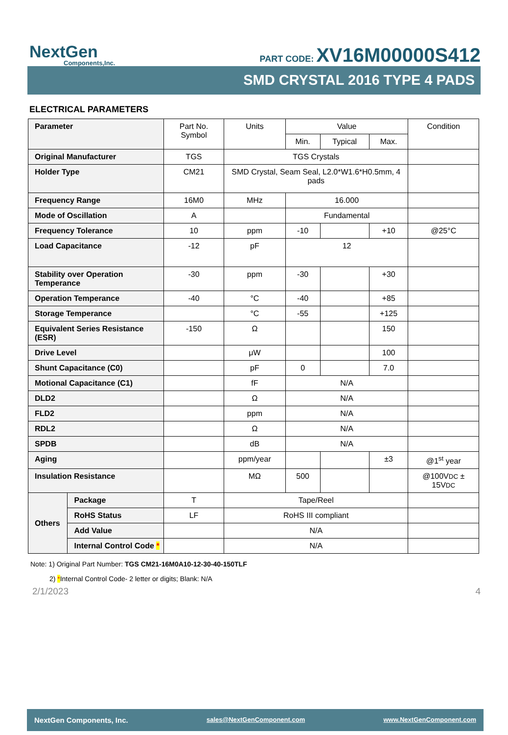NextGen
Components,Inc.
PART CODE: XV16M00000S412
SMD CRYSTAL 2016 TYPE 4 PADS
ELECTRICAL PARAMETERS
| Parameter | | Part No. Symbol | Units | Value | | | Condition |
| --- | --- | --- | --- | --- | --- | --- | --- |
| | | | | Min. | Typical | Max. | |
| Original Manufacturer | | TGS | TGS Crystals | | | | |
| Holder Type | | CM21 | SMD Crystal, Seam Seal, L2.0*W1.6*H0.5mm, 4 pads | | | | |
| Frequency Range | | 16M0 | MHz | 16.000 | | | |
| Mode of Oscillation | | A | | Fundamental | | | |
| Frequency Tolerance | | 10 | ppm | -10 | | +10 | @25°C |
| Load Capacitance | | -12 | pF | 12 | | | |
| Stability over Operation Temperance | | -30 | ppm | -30 | | +30 | |
| Operation Temperance | | -40 | °C | -40 | | +85 | |
| Storage Temperance | | | °C | -55 | | +125 | |
| Equivalent Series Resistance (ESR) | | -150 | Ω | | | 150 | |
| Drive Level | | | μW | | | 100 | |
| Shunt Capacitance (C0) | | | pF | 0 | | 7.0 | |
| Motional Capacitance (C1) | | | fF | N/A | | | |
| DLD2 | | | Ω | N/A | | | |
| FLD2 | | | ppm | N/A | | | |
| RDL2 | | | Ω | N/A | | | |
| SPDB | | | dB | N/A | | | |
| Aging | | | ppm/year | | | ±3 | @1<sup>st</sup> year |
| Insulation Resistance | | | MΩ | 500 | | | @100V DC ± 15V DC |
| Others | Package | T | Tape/Reel | | | | |
| | RoHS Status | LF | RoHS III compliant | | | | |
| | Add Value | | N/A | | | | |
| | Internal Control Code * | | N/A | | | | |
Note: 1) Original Part Number: TGS CM21-16M0A10-12-30-40-150TLF
2) *Internal Control Code- 2 letter or digits; Blank: N/A
2/1/2023 4
NextGen Components, Inc. sales@NextGenComponent.com www.NextGenComponent.com